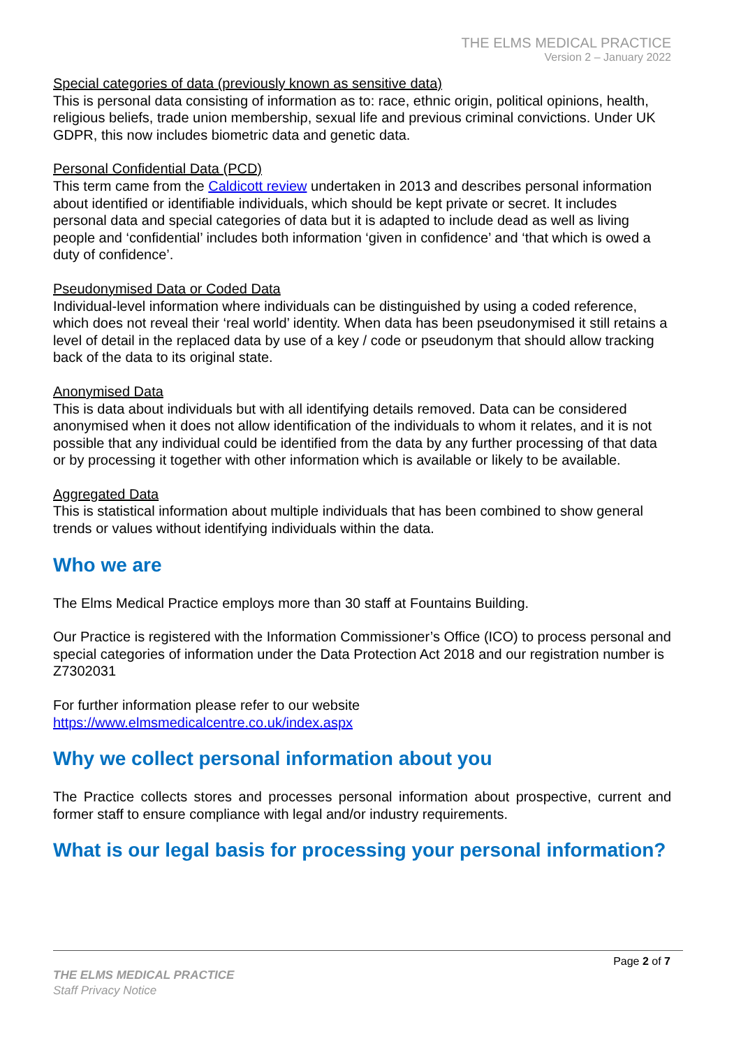THE ELMS MEDICAL PRACTICE
Version 2 – January 2022
Special categories of data (previously known as sensitive data)
This is personal data consisting of information as to: race, ethnic origin, political opinions, health, religious beliefs, trade union membership, sexual life and previous criminal convictions. Under UK GDPR, this now includes biometric data and genetic data.
Personal Confidential Data (PCD)
This term came from the Caldicott review undertaken in 2013 and describes personal information about identified or identifiable individuals, which should be kept private or secret. It includes personal data and special categories of data but it is adapted to include dead as well as living people and ‘confidential’ includes both information ‘given in confidence’ and ‘that which is owed a duty of confidence’.
Pseudonymised Data or Coded Data
Individual-level information where individuals can be distinguished by using a coded reference, which does not reveal their ‘real world’ identity. When data has been pseudonymised it still retains a level of detail in the replaced data by use of a key / code or pseudonym that should allow tracking back of the data to its original state.
Anonymised Data
This is data about individuals but with all identifying details removed. Data can be considered anonymised when it does not allow identification of the individuals to whom it relates, and it is not possible that any individual could be identified from the data by any further processing of that data or by processing it together with other information which is available or likely to be available.
Aggregated Data
This is statistical information about multiple individuals that has been combined to show general trends or values without identifying individuals within the data.
Who we are
The Elms Medical Practice employs more than 30 staff at Fountains Building.
Our Practice is registered with the Information Commissioner’s Office (ICO) to process personal and special categories of information under the Data Protection Act 2018 and our registration number is Z7302031
For further information please refer to our website
https://www.elmsmedicalcentre.co.uk/index.aspx
Why we collect personal information about you
The Practice collects stores and processes personal information about prospective, current and former staff to ensure compliance with legal and/or industry requirements.
What is our legal basis for processing your personal information?
Page 2 of 7
THE ELMS MEDICAL PRACTICE
Staff Privacy Notice